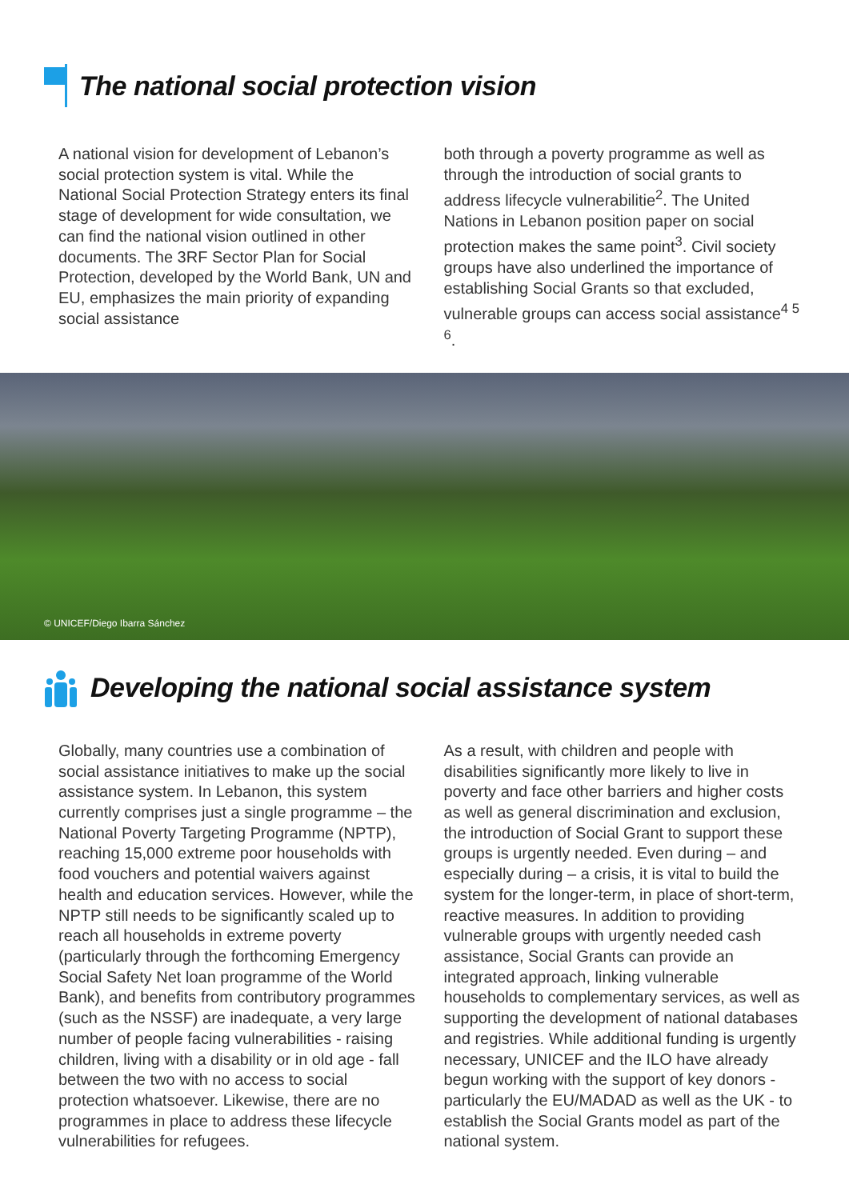The national social protection vision
A national vision for development of Lebanon’s social protection system is vital. While the National Social Protection Strategy enters its final stage of development for wide consultation, we can find the national vision outlined in other documents. The 3RF Sector Plan for Social Protection, developed by the World Bank, UN and EU, emphasizes the main priority of expanding social assistance
both through a poverty programme as well as through the introduction of social grants to address lifecycle vulnerabilitie<sup>2</sup>. The United Nations in Lebanon position paper on social protection makes the same point<sup>3</sup>. Civil society groups have also underlined the importance of establishing Social Grants so that excluded, vulnerable groups can access social assistance<sup>4 5 6</sup>.
© UNICEF/Diego Ibarra Sánchez
Developing the national social assistance system
Globally, many countries use a combination of social assistance initiatives to make up the social assistance system. In Lebanon, this system currently comprises just a single programme – the National Poverty Targeting Programme (NPTP), reaching 15,000 extreme poor households with food vouchers and potential waivers against health and education services. However, while the NPTP still needs to be significantly scaled up to reach all households in extreme poverty (particularly through the forthcoming Emergency Social Safety Net loan programme of the World Bank), and benefits from contributory programmes (such as the NSSF) are inadequate, a very large number of people facing vulnerabilities - raising children, living with a disability or in old age - fall between the two with no access to social protection whatsoever. Likewise, there are no programmes in place to address these lifecycle vulnerabilities for refugees.
As a result, with children and people with disabilities significantly more likely to live in poverty and face other barriers and higher costs as well as general discrimination and exclusion, the introduction of Social Grant to support these groups is urgently needed. Even during – and especially during – a crisis, it is vital to build the system for the longer-term, in place of short-term, reactive measures. In addition to providing vulnerable groups with urgently needed cash assistance, Social Grants can provide an integrated approach, linking vulnerable households to complementary services, as well as supporting the development of national databases and registries. While additional funding is urgently necessary, UNICEF and the ILO have already begun working with the support of key donors - particularly the EU/MADAD as well as the UK - to establish the Social Grants model as part of the national system.